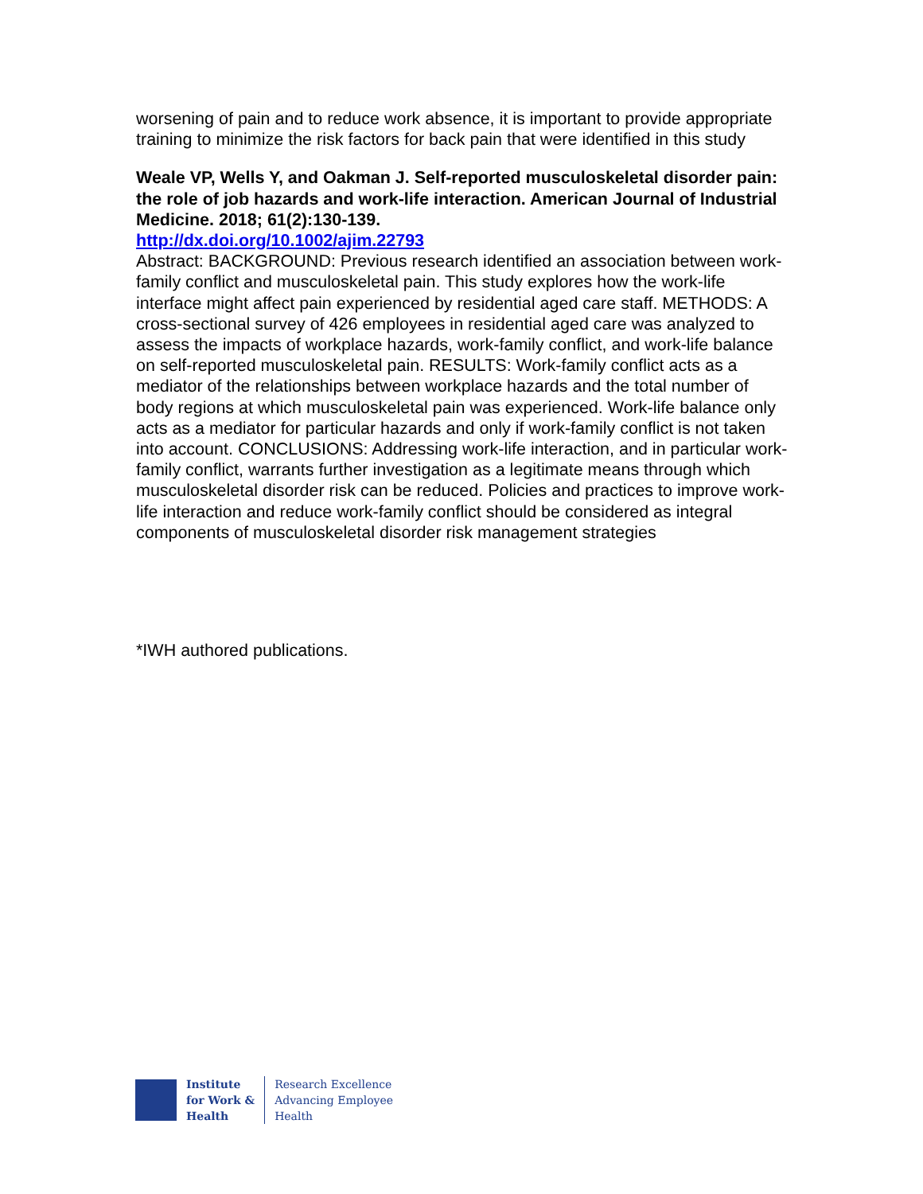worsening of pain and to reduce work absence, it is important to provide appropriate training to minimize the risk factors for back pain that were identified in this study
Weale VP, Wells Y, and Oakman J. Self-reported musculoskeletal disorder pain: the role of job hazards and work-life interaction. American Journal of Industrial Medicine. 2018; 61(2):130-139.
http://dx.doi.org/10.1002/ajim.22793
Abstract: BACKGROUND: Previous research identified an association between work-family conflict and musculoskeletal pain. This study explores how the work-life interface might affect pain experienced by residential aged care staff. METHODS: A cross-sectional survey of 426 employees in residential aged care was analyzed to assess the impacts of workplace hazards, work-family conflict, and work-life balance on self-reported musculoskeletal pain. RESULTS: Work-family conflict acts as a mediator of the relationships between workplace hazards and the total number of body regions at which musculoskeletal pain was experienced. Work-life balance only acts as a mediator for particular hazards and only if work-family conflict is not taken into account. CONCLUSIONS: Addressing work-life interaction, and in particular work-family conflict, warrants further investigation as a legitimate means through which musculoskeletal disorder risk can be reduced. Policies and practices to improve work-life interaction and reduce work-family conflict should be considered as integral components of musculoskeletal disorder risk management strategies
*IWH authored publications.
Institute
for Work &
Health
Research Excellence
Advancing Employee
Health